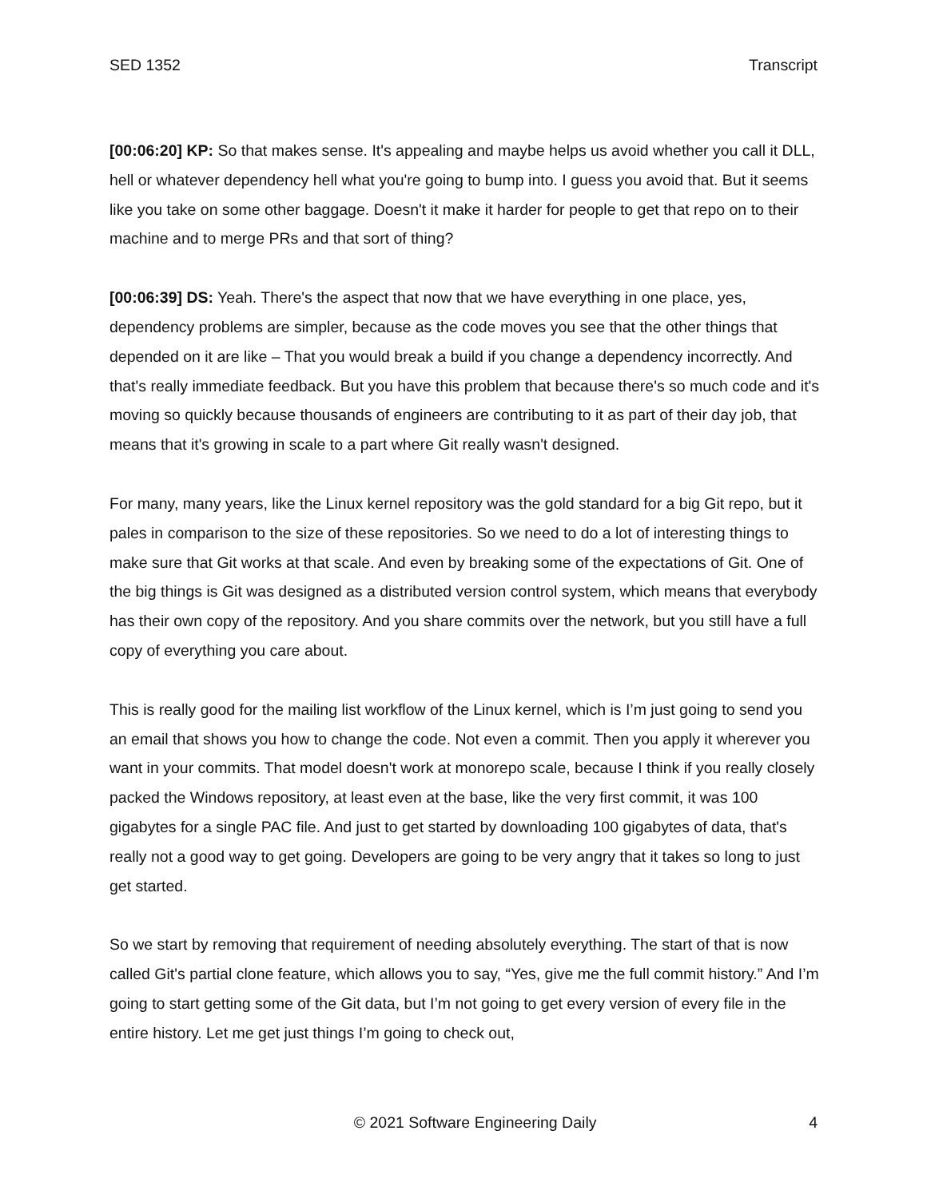SED 1352 Transcript
[00:06:20] KP: So that makes sense. It's appealing and maybe helps us avoid whether you call it DLL, hell or whatever dependency hell what you're going to bump into. I guess you avoid that. But it seems like you take on some other baggage. Doesn't it make it harder for people to get that repo on to their machine and to merge PRs and that sort of thing?
[00:06:39] DS: Yeah. There's the aspect that now that we have everything in one place, yes, dependency problems are simpler, because as the code moves you see that the other things that depended on it are like – That you would break a build if you change a dependency incorrectly. And that's really immediate feedback. But you have this problem that because there's so much code and it's moving so quickly because thousands of engineers are contributing to it as part of their day job, that means that it's growing in scale to a part where Git really wasn't designed.
For many, many years, like the Linux kernel repository was the gold standard for a big Git repo, but it pales in comparison to the size of these repositories. So we need to do a lot of interesting things to make sure that Git works at that scale. And even by breaking some of the expectations of Git. One of the big things is Git was designed as a distributed version control system, which means that everybody has their own copy of the repository. And you share commits over the network, but you still have a full copy of everything you care about.
This is really good for the mailing list workflow of the Linux kernel, which is I’m just going to send you an email that shows you how to change the code. Not even a commit. Then you apply it wherever you want in your commits. That model doesn't work at monorepo scale, because I think if you really closely packed the Windows repository, at least even at the base, like the very first commit, it was 100 gigabytes for a single PAC file. And just to get started by downloading 100 gigabytes of data, that's really not a good way to get going. Developers are going to be very angry that it takes so long to just get started.
So we start by removing that requirement of needing absolutely everything. The start of that is now called Git's partial clone feature, which allows you to say, “Yes, give me the full commit history.” And I’m going to start getting some of the Git data, but I’m not going to get every version of every file in the entire history. Let me get just things I’m going to check out,
© 2021 Software Engineering Daily 4